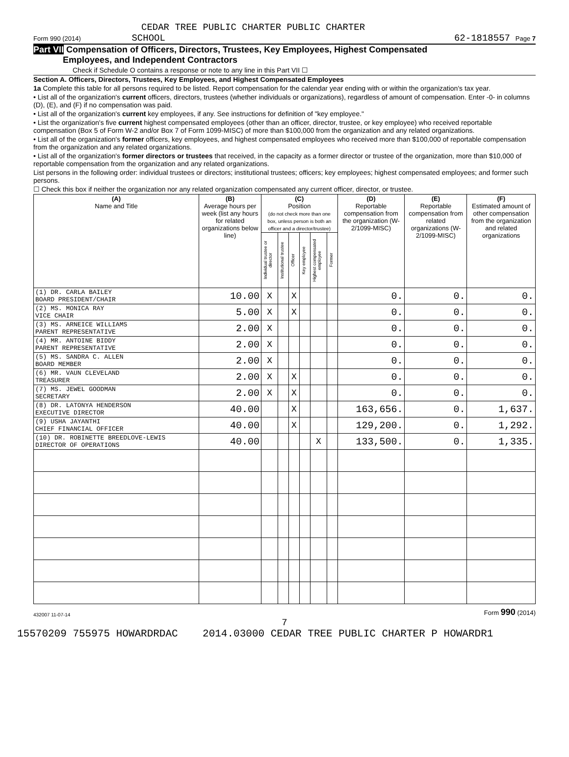CEDAR TREE PUBLIC CHARTER PUBLIC CHARTER
Form 990 (2014) SCHOOL 62-1818557 Page 7
Part VII Compensation of Officers, Directors, Trustees, Key Employees, Highest Compensated
Employees, and Independent Contractors
Check if Schedule O contains a response or note to any line in this Part VII ☐
Section A. Officers, Directors, Trustees, Key Employees, and Highest Compensated Employees
1a Complete this table for all persons required to be listed. Report compensation for the calendar year ending with or within the organization's tax year.
• List all of the organization's current officers, directors, trustees (whether individuals or organizations), regardless of amount of compensation. Enter -0- in columns (D), (E), and (F) if no compensation was paid.
• List all of the organization's current key employees, if any. See instructions for definition of "key employee."
• List the organization's five current highest compensated employees (other than an officer, director, trustee, or key employee) who received reportable compensation (Box 5 of Form W-2 and/or Box 7 of Form 1099-MISC) of more than $100,000 from the organization and any related organizations.
• List all of the organization's former officers, key employees, and highest compensated employees who received more than $100,000 of reportable compensation from the organization and any related organizations.
• List all of the organization's former directors or trustees that received, in the capacity as a former director or trustee of the organization, more than $10,000 of reportable compensation from the organization and any related organizations.
List persons in the following order: individual trustees or directors; institutional trustees; officers; key employees; highest compensated employees; and former such persons.
☐ Check this box if neither the organization nor any related organization compensated any current officer, director, or trustee.
| (A) Name and Title | (B) Average hours per week (list any hours for related organizations below line) | (C) Position (do not check more than one box, unless person is both an officer and a director/trustee) | | | | | | (D) Reportable compensation from the organization (W-2/1099-MISC) | (E) Reportable compensation from related organizations (W-2/1099-MISC) | (F) Estimated amount of other compensation from the organization and related organizations |
| --- | --- | --- | --- | --- | --- | --- | --- | --- | --- | --- |
| | | Individual trustee or director | Institutional trustee | Officer | Key employee | Highest compensated employee | Former | | | |
| (1) DR. CARLA BAILEY BOARD PRESIDENT/CHAIR | 10.00 | X | | X | | | | 0. | 0. | 0. |
| (2) MS. MONICA RAY VICE CHAIR | 5.00 | X | | X | | | | 0. | 0. | 0. |
| (3) MS. ARNEICE WILLIAMS PARENT REPRESENTATIVE | 2.00 | X | | | | | | 0. | 0. | 0. |
| (4) MR. ANTOINE BIDDY PARENT REPRESENTATIVE | 2.00 | X | | | | | | 0. | 0. | 0. |
| (5) MS. SANDRA C. ALLEN BOARD MEMBER | 2.00 | X | | | | | | 0. | 0. | 0. |
| (6) MR. VAUN CLEVELAND TREASURER | 2.00 | X | | X | | | | 0. | 0. | 0. |
| (7) MS. JEWEL GOODMAN SECRETARY | 2.00 | X | | X | | | | 0. | 0. | 0. |
| (8) DR. LATONYA HENDERSON EXECUTIVE DIRECTOR | 40.00 | | | X | | | | 163,656. | 0. | 1,637. |
| (9) USHA JAYANTHI CHIEF FINANCIAL OFFICER | 40.00 | | | X | | | | 129,200. | 0. | 1,292. |
| (10) DR. ROBINETTE BREEDLOVE-LEWIS DIRECTOR OF OPERATIONS | 40.00 | | | | | X | | 133,500. | 0. | 1,335. |
432007 11-07-14 Form 990 (2014)
7
15570209 755975 HOWARDRDAC 2014.03000 CEDAR TREE PUBLIC CHARTER P HOWARDR1